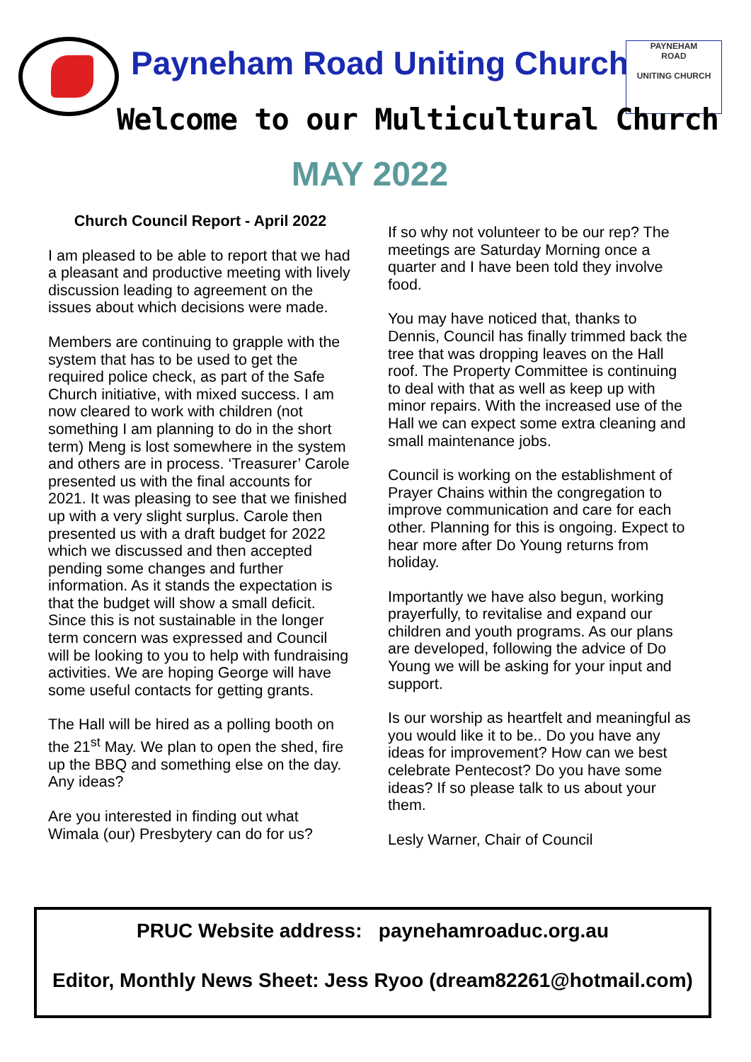Payneham Road Uniting Church
PAYNEHAM
ROAD
UNITING CHURCH
Welcome to our Multicultural Church
MAY 2022
Church Council Report - April 2022
I am pleased to be able to report that we had a pleasant and productive meeting with lively discussion leading to agreement on the issues about which decisions were made.
Members are continuing to grapple with the system that has to be used to get the required police check, as part of the Safe Church initiative, with mixed success. I am now cleared to work with children (not something I am planning to do in the short term) Meng is lost somewhere in the system and others are in process. ‘Treasurer’ Carole presented us with the final accounts for 2021. It was pleasing to see that we finished up with a very slight surplus. Carole then presented us with a draft budget for 2022 which we discussed and then accepted pending some changes and further information. As it stands the expectation is that the budget will show a small deficit. Since this is not sustainable in the longer term concern was expressed and Council will be looking to you to help with fundraising activities. We are hoping George will have some useful contacts for getting grants.
The Hall will be hired as a polling booth on the 21<sup>st</sup> May. We plan to open the shed, fire up the BBQ and something else on the day. Any ideas?
Are you interested in finding out what Wimala (our) Presbytery can do for us?
If so why not volunteer to be our rep? The meetings are Saturday Morning once a quarter and I have been told they involve food.
You may have noticed that, thanks to Dennis, Council has finally trimmed back the tree that was dropping leaves on the Hall roof. The Property Committee is continuing to deal with that as well as keep up with minor repairs. With the increased use of the Hall we can expect some extra cleaning and small maintenance jobs.
Council is working on the establishment of Prayer Chains within the congregation to improve communication and care for each other. Planning for this is ongoing. Expect to hear more after Do Young returns from holiday.
Importantly we have also begun, working prayerfully, to revitalise and expand our children and youth programs. As our plans are developed, following the advice of Do Young we will be asking for your input and support.
Is our worship as heartfelt and meaningful as you would like it to be.. Do you have any ideas for improvement? How can we best celebrate Pentecost? Do you have some ideas? If so please talk to us about your them.
Lesly Warner, Chair of Council
PRUC Website address: paynehamroaduc.org.au
Editor, Monthly News Sheet: Jess Ryoo (dream82261@hotmail.com)